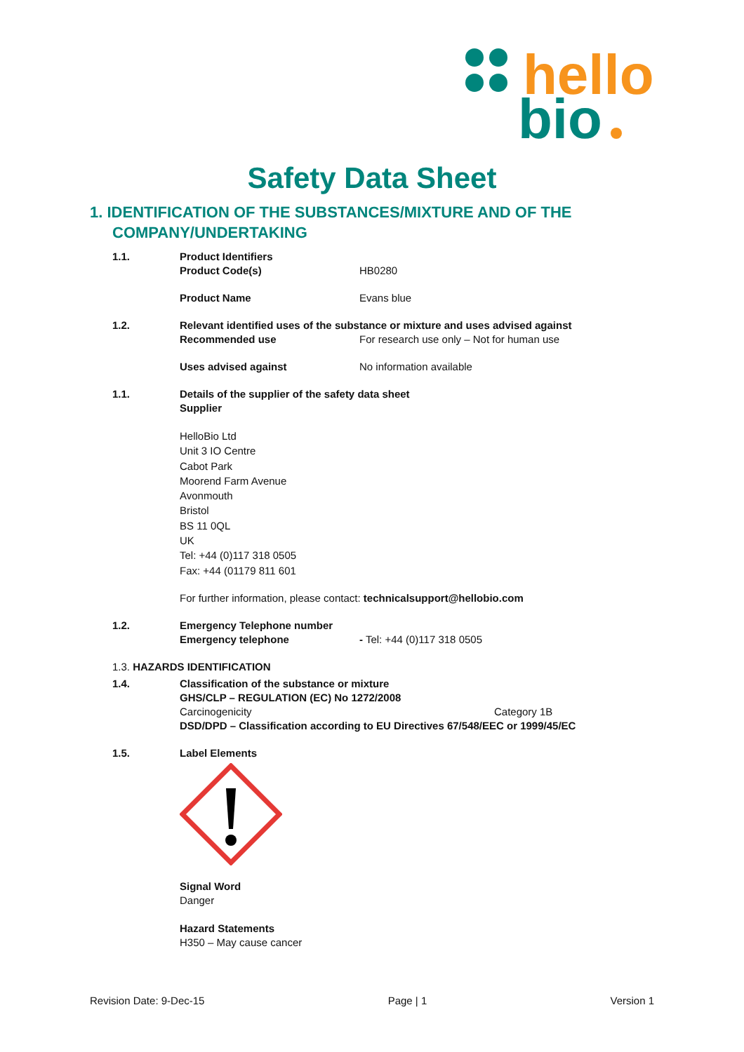hello
bio
Safety Data Sheet
1. IDENTIFICATION OF THE SUBSTANCES/MIXTURE AND OF THE COMPANY/UNDERTAKING
1.1. Product Identifiers
Product Code(s) HB0280
Product Name Evans blue
1.2. Relevant identified uses of the substance or mixture and uses advised against
Recommended use For research use only – Not for human use
Uses advised against No information available
1.1. Details of the supplier of the safety data sheet
Supplier
HelloBio Ltd
Unit 3 IO Centre
Cabot Park
Moorend Farm Avenue
Avonmouth
Bristol
BS 11 0QL
UK
Tel: +44 (0)117 318 0505
Fax: +44 (01179 811 601
For further information, please contact: technicalsupport@hellobio.com
1.2. Emergency Telephone number
Emergency telephone - Tel: +44 (0)117 318 0505
1.3. HAZARDS IDENTIFICATION
1.4. Classification of the substance or mixture
GHS/CLP – REGULATION (EC) No 1272/2008
Carcinogenicity Category 1B
DSD/DPD – Classification according to EU Directives 67/548/EEC or 1999/45/EC
1.5. Label Elements Signal Word
Danger
Hazard Statements
H350 – May cause cancer
Revision Date: 9-Dec-15 Page | 1 Version 1